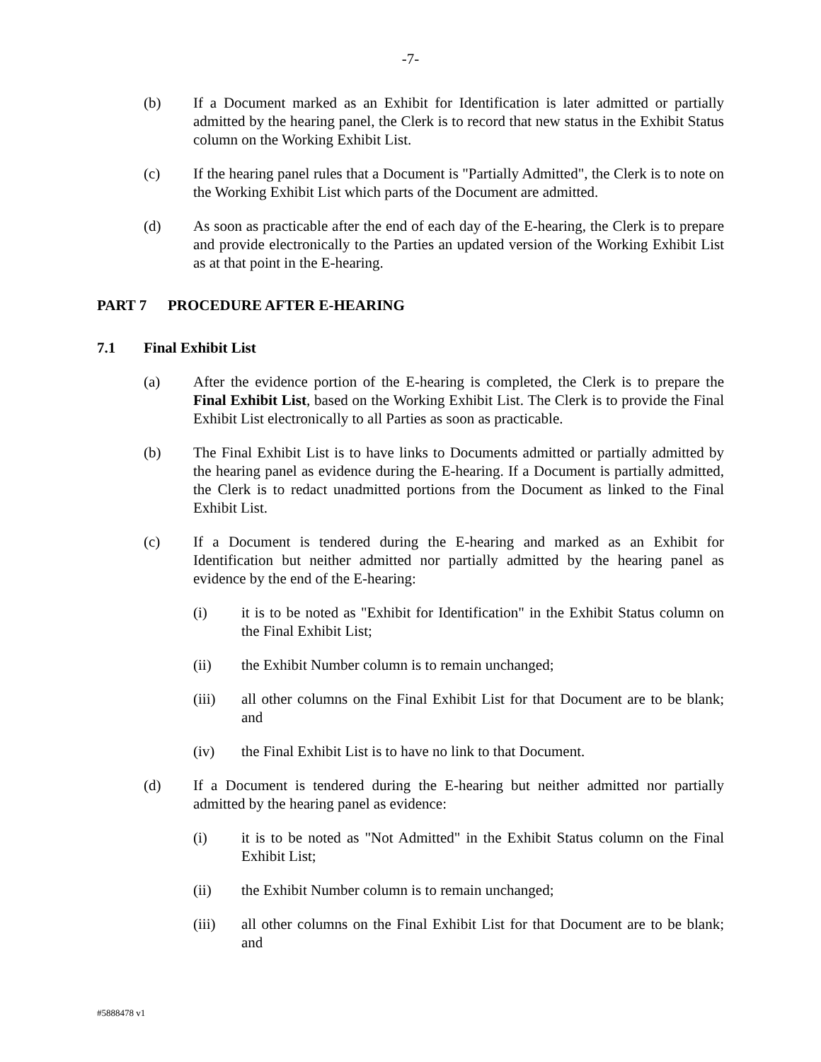-7-
(b) If a Document marked as an Exhibit for Identification is later admitted or partially admitted by the hearing panel, the Clerk is to record that new status in the Exhibit Status column on the Working Exhibit List.
(c) If the hearing panel rules that a Document is "Partially Admitted", the Clerk is to note on the Working Exhibit List which parts of the Document are admitted.
(d) As soon as practicable after the end of each day of the E-hearing, the Clerk is to prepare and provide electronically to the Parties an updated version of the Working Exhibit List as at that point in the E-hearing.
PART 7 PROCEDURE AFTER E-HEARING
7.1 Final Exhibit List
(a) After the evidence portion of the E-hearing is completed, the Clerk is to prepare the Final Exhibit List, based on the Working Exhibit List. The Clerk is to provide the Final Exhibit List electronically to all Parties as soon as practicable.
(b) The Final Exhibit List is to have links to Documents admitted or partially admitted by the hearing panel as evidence during the E-hearing. If a Document is partially admitted, the Clerk is to redact unadmitted portions from the Document as linked to the Final Exhibit List.
(c) If a Document is tendered during the E-hearing and marked as an Exhibit for Identification but neither admitted nor partially admitted by the hearing panel as evidence by the end of the E-hearing:
(i) it is to be noted as "Exhibit for Identification" in the Exhibit Status column on the Final Exhibit List;
(ii) the Exhibit Number column is to remain unchanged;
(iii) all other columns on the Final Exhibit List for that Document are to be blank; and
(iv) the Final Exhibit List is to have no link to that Document.
(d) If a Document is tendered during the E-hearing but neither admitted nor partially admitted by the hearing panel as evidence:
(i) it is to be noted as "Not Admitted" in the Exhibit Status column on the Final Exhibit List;
(ii) the Exhibit Number column is to remain unchanged;
(iii) all other columns on the Final Exhibit List for that Document are to be blank; and
#5888478 v1